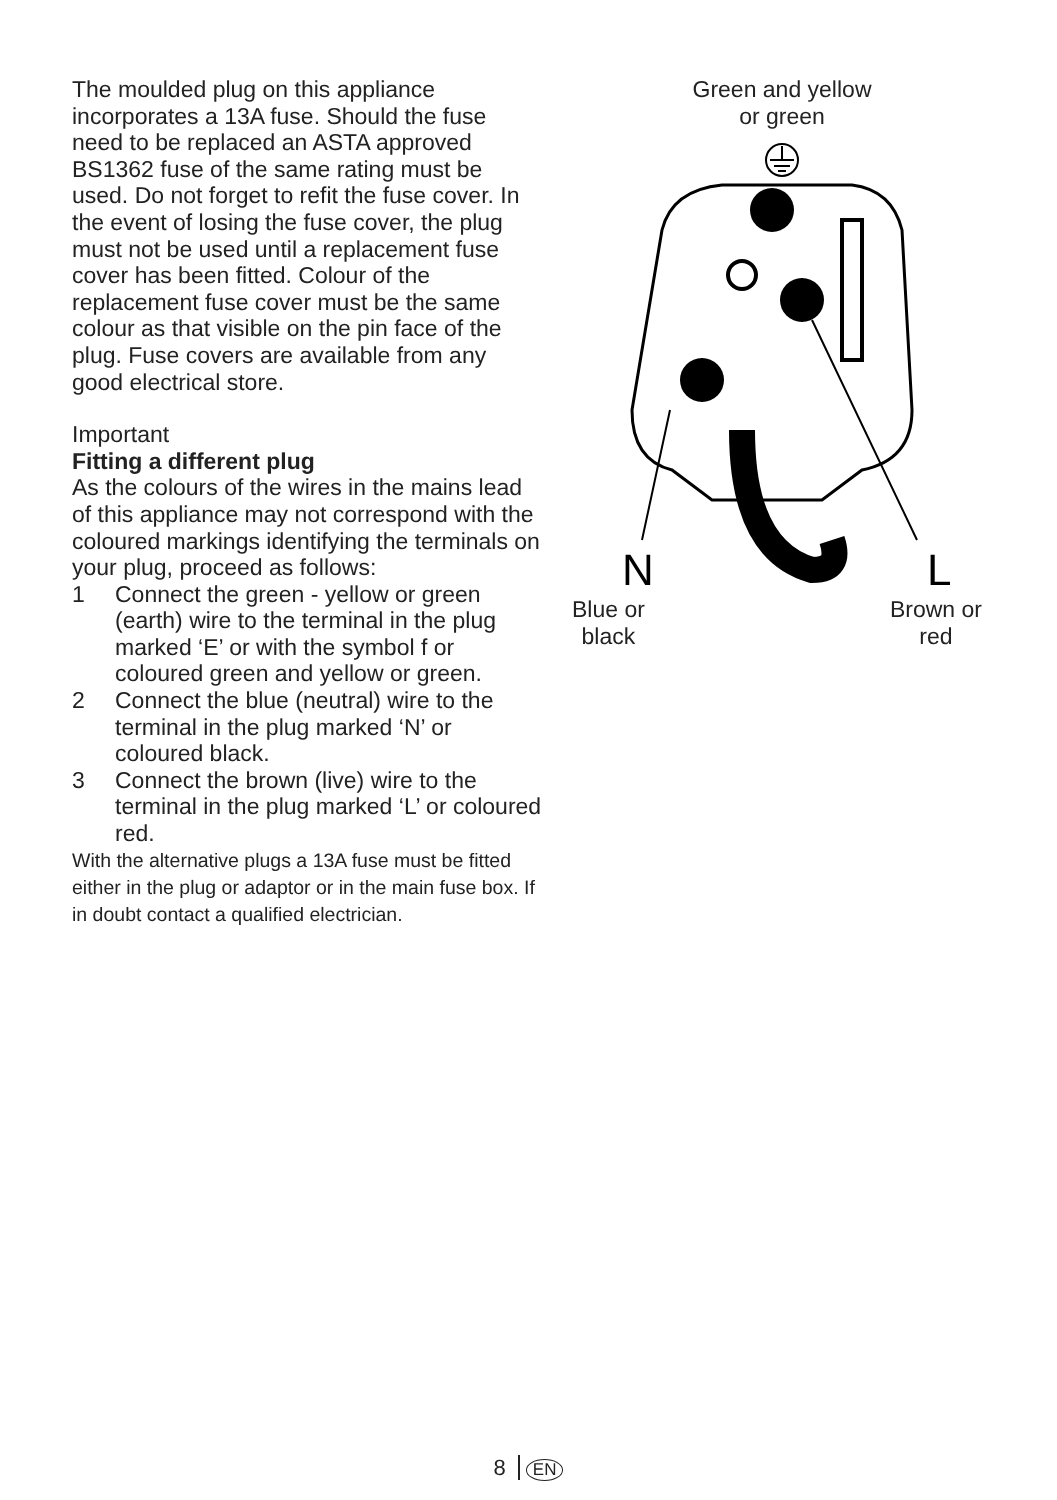The moulded plug on this appliance incorporates a 13A fuse. Should the fuse need to be replaced an ASTA approved BS1362 fuse of the same rating must be used. Do not forget to refit the fuse cover. In the event of losing the fuse cover, the plug must not be used until a replacement fuse cover has been fitted. Colour of the replacement fuse cover must be the same colour as that visible on the pin face of the plug. Fuse covers are available from any good electrical store.
Important
Fitting a different plug
As the colours of the wires in the mains lead of this appliance may not correspond with the coloured markings identifying the terminals on your plug, proceed as follows:
1 Connect the green - yellow or green (earth) wire to the terminal in the plug marked ‘E’ or with the symbol f or coloured green and yellow or green.
2 Connect the blue (neutral) wire to the terminal in the plug marked ‘N’ or coloured black.
3 Connect the brown (live) wire to the terminal in the plug marked ‘L’ or coloured red.
With the alternative plugs a 13A fuse must be fitted either in the plug or adaptor or in the main fuse box. If in doubt contact a qualified electrician.
Green and yellow
or green
N
L
Blue or
black Brown or
red
8 EN